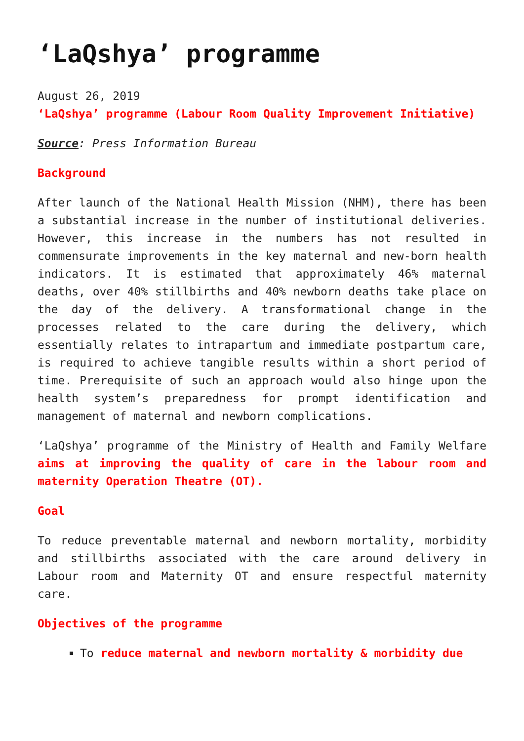‘LaQshya’ programme
August 26, 2019
‘LaQshya’ programme (Labour Room Quality Improvement Initiative)
Source: Press Information Bureau
Background
After launch of the National Health Mission (NHM), there has been a substantial increase in the number of institutional deliveries. However, this increase in the numbers has not resulted in commensurate improvements in the key maternal and new-born health indicators. It is estimated that approximately 46% maternal deaths, over 40% stillbirths and 40% newborn deaths take place on the day of the delivery. A transformational change in the processes related to the care during the delivery, which essentially relates to intrapartum and immediate postpartum care, is required to achieve tangible results within a short period of time. Prerequisite of such an approach would also hinge upon the health system’s preparedness for prompt identification and management of maternal and newborn complications.
‘LaQshya’ programme of the Ministry of Health and Family Welfare aims at improving the quality of care in the labour room and maternity Operation Theatre (OT).
Goal
To reduce preventable maternal and newborn mortality, morbidity and stillbirths associated with the care around delivery in Labour room and Maternity OT and ensure respectful maternity care.
Objectives of the programme
To reduce maternal and newborn mortality & morbidity due